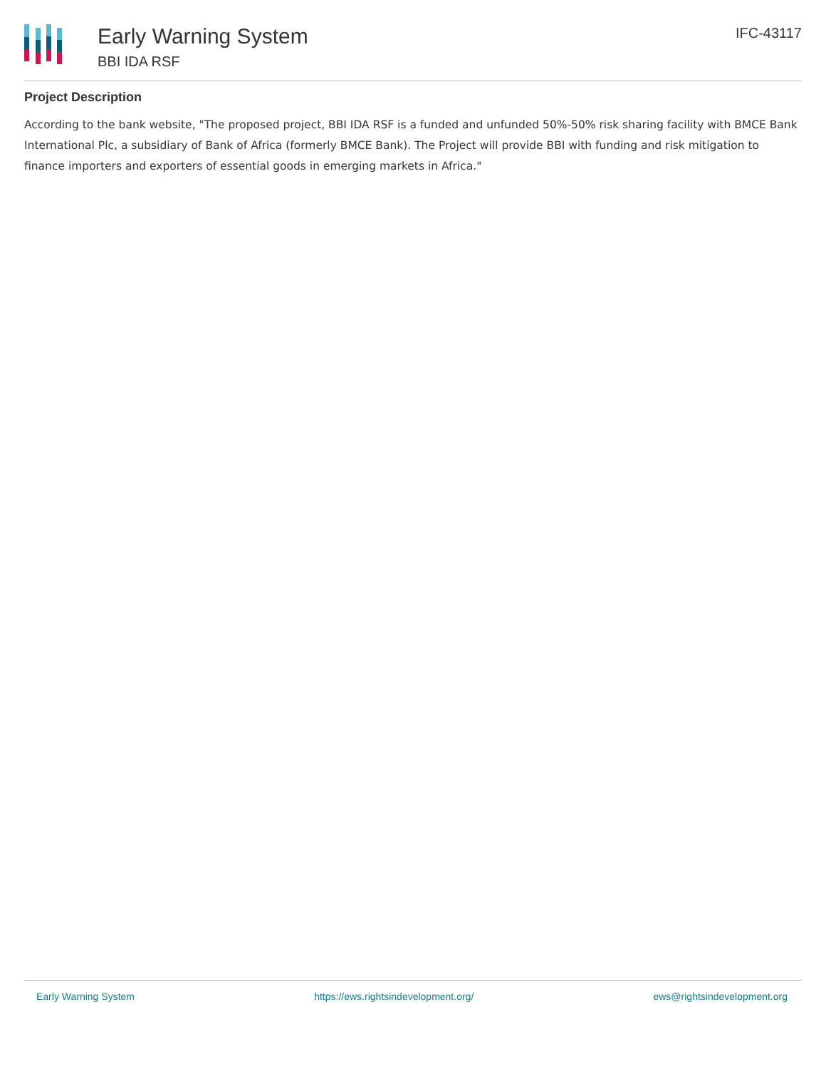Early Warning System
BBI IDA RSF
IFC-43117
Project Description
According to the bank website, "The proposed project, BBI IDA RSF is a funded and unfunded 50%-50% risk sharing facility with BMCE Bank International Plc, a subsidiary of Bank of Africa (formerly BMCE Bank). The Project will provide BBI with funding and risk mitigation to finance importers and exporters of essential goods in emerging markets in Africa."
Early Warning System https://ews.rightsindevelopment.org/ ews@rightsindevelopment.org